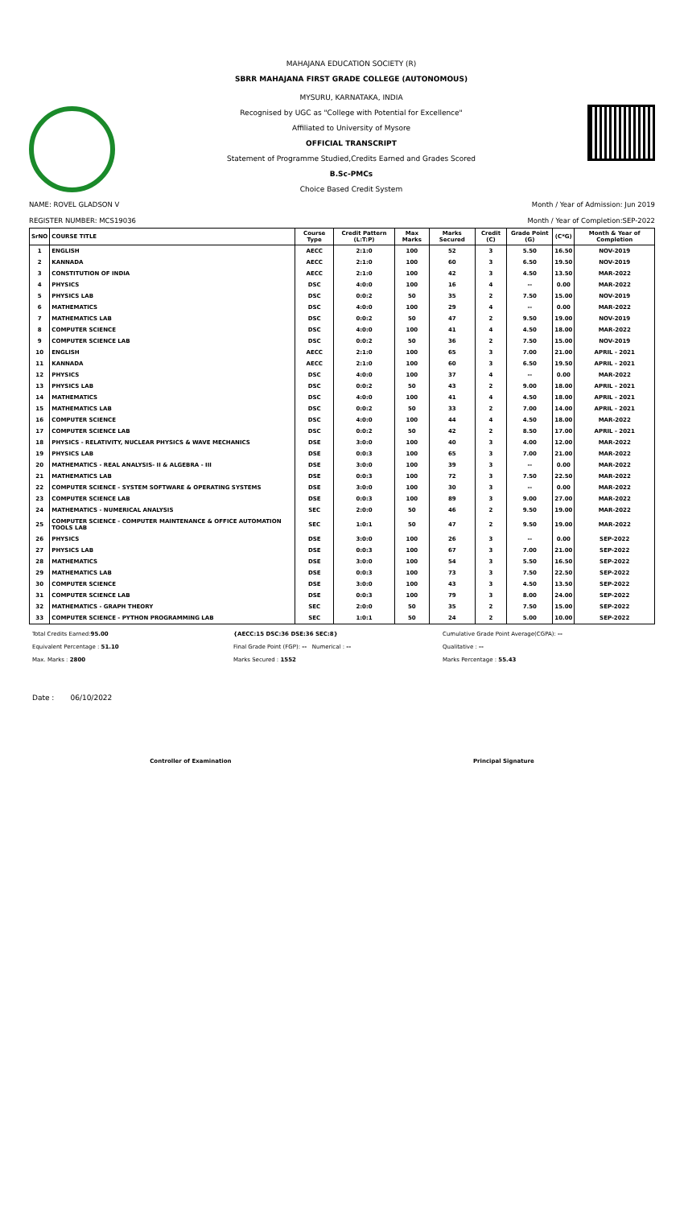MAHAJANA EDUCATION SOCIETY (R)
SBRR MAHAJANA FIRST GRADE COLLEGE (AUTONOMOUS)
MYSURU, KARNATAKA, INDIA
Recognised by UGC as "College with Potential for Excellence"
Affiliated to University of Mysore
OFFICIAL TRANSCRIPT
Statement of Programme Studied,Credits Earned and Grades Scored
B.Sc-PMCs
Choice Based Credit System
NAME: ROVEL GLADSON V Month / Year of Admission: Jun 2019
REGISTER NUMBER: MCS19036 Month / Year of Completion:SEP-2022
| SrNO | COURSE TITLE | Course Type | Credit Pattern (L:T:P) | Max Marks | Marks Secured | Credit (C) | Grade Point (G) | (C*G) | Month & Year of Completion |
| --- | --- | --- | --- | --- | --- | --- | --- | --- | --- |
| 1 | ENGLISH | AECC | 2:1:0 | 100 | 52 | 3 | 5.50 | 16.50 | NOV-2019 |
| 2 | KANNADA | AECC | 2:1:0 | 100 | 60 | 3 | 6.50 | 19.50 | NOV-2019 |
| 3 | CONSTITUTION OF INDIA | AECC | 2:1:0 | 100 | 42 | 3 | 4.50 | 13.50 | MAR-2022 |
| 4 | PHYSICS | DSC | 4:0:0 | 100 | 16 | 4 | -- | 0.00 | MAR-2022 |
| 5 | PHYSICS LAB | DSC | 0:0:2 | 50 | 35 | 2 | 7.50 | 15.00 | NOV-2019 |
| 6 | MATHEMATICS | DSC | 4:0:0 | 100 | 29 | 4 | -- | 0.00 | MAR-2022 |
| 7 | MATHEMATICS LAB | DSC | 0:0:2 | 50 | 47 | 2 | 9.50 | 19.00 | NOV-2019 |
| 8 | COMPUTER SCIENCE | DSC | 4:0:0 | 100 | 41 | 4 | 4.50 | 18.00 | MAR-2022 |
| 9 | COMPUTER SCIENCE LAB | DSC | 0:0:2 | 50 | 36 | 2 | 7.50 | 15.00 | NOV-2019 |
| 10 | ENGLISH | AECC | 2:1:0 | 100 | 65 | 3 | 7.00 | 21.00 | APRIL - 2021 |
| 11 | KANNADA | AECC | 2:1:0 | 100 | 60 | 3 | 6.50 | 19.50 | APRIL - 2021 |
| 12 | PHYSICS | DSC | 4:0:0 | 100 | 37 | 4 | -- | 0.00 | MAR-2022 |
| 13 | PHYSICS LAB | DSC | 0:0:2 | 50 | 43 | 2 | 9.00 | 18.00 | APRIL - 2021 |
| 14 | MATHEMATICS | DSC | 4:0:0 | 100 | 41 | 4 | 4.50 | 18.00 | APRIL - 2021 |
| 15 | MATHEMATICS LAB | DSC | 0:0:2 | 50 | 33 | 2 | 7.00 | 14.00 | APRIL - 2021 |
| 16 | COMPUTER SCIENCE | DSC | 4:0:0 | 100 | 44 | 4 | 4.50 | 18.00 | MAR-2022 |
| 17 | COMPUTER SCIENCE LAB | DSC | 0:0:2 | 50 | 42 | 2 | 8.50 | 17.00 | APRIL - 2021 |
| 18 | PHYSICS - RELATIVITY, NUCLEAR PHYSICS & WAVE MECHANICS | DSE | 3:0:0 | 100 | 40 | 3 | 4.00 | 12.00 | MAR-2022 |
| 19 | PHYSICS LAB | DSE | 0:0:3 | 100 | 65 | 3 | 7.00 | 21.00 | MAR-2022 |
| 20 | MATHEMATICS - REAL ANALYSIS- II & ALGEBRA - III | DSE | 3:0:0 | 100 | 39 | 3 | -- | 0.00 | MAR-2022 |
| 21 | MATHEMATICS LAB | DSE | 0:0:3 | 100 | 72 | 3 | 7.50 | 22.50 | MAR-2022 |
| 22 | COMPUTER SCIENCE - SYSTEM SOFTWARE & OPERATING SYSTEMS | DSE | 3:0:0 | 100 | 30 | 3 | -- | 0.00 | MAR-2022 |
| 23 | COMPUTER SCIENCE LAB | DSE | 0:0:3 | 100 | 89 | 3 | 9.00 | 27.00 | MAR-2022 |
| 24 | MATHEMATICS - NUMERICAL ANALYSIS | SEC | 2:0:0 | 50 | 46 | 2 | 9.50 | 19.00 | MAR-2022 |
| 25 | COMPUTER SCIENCE - COMPUTER MAINTENANCE & OFFICE AUTOMATION TOOLS LAB | SEC | 1:0:1 | 50 | 47 | 2 | 9.50 | 19.00 | MAR-2022 |
| 26 | PHYSICS | DSE | 3:0:0 | 100 | 26 | 3 | -- | 0.00 | SEP-2022 |
| 27 | PHYSICS LAB | DSE | 0:0:3 | 100 | 67 | 3 | 7.00 | 21.00 | SEP-2022 |
| 28 | MATHEMATICS | DSE | 3:0:0 | 100 | 54 | 3 | 5.50 | 16.50 | SEP-2022 |
| 29 | MATHEMATICS LAB | DSE | 0:0:3 | 100 | 73 | 3 | 7.50 | 22.50 | SEP-2022 |
| 30 | COMPUTER SCIENCE | DSE | 3:0:0 | 100 | 43 | 3 | 4.50 | 13.50 | SEP-2022 |
| 31 | COMPUTER SCIENCE LAB | DSE | 0:0:3 | 100 | 79 | 3 | 8.00 | 24.00 | SEP-2022 |
| 32 | MATHEMATICS - GRAPH THEORY | SEC | 2:0:0 | 50 | 35 | 2 | 7.50 | 15.00 | SEP-2022 |
| 33 | COMPUTER SCIENCE - PYTHON PROGRAMMING LAB | SEC | 1:0:1 | 50 | 24 | 2 | 5.00 | 10.00 | SEP-2022 |
Total Credits Earned:95.00
{AECC:15 DSC:36 DSE:36 SEC:8}
Cumulative Grade Point Average(CGPA): --
Equivalent Percentage : 51.10
Final Grade Point (FGP): -- Numerical : --
Qualitative : --
Max. Marks : 2800
Marks Secured : 1552
Marks Percentage : 55.43
Date : 06/10/2022
Controller of Examination Principal Signature